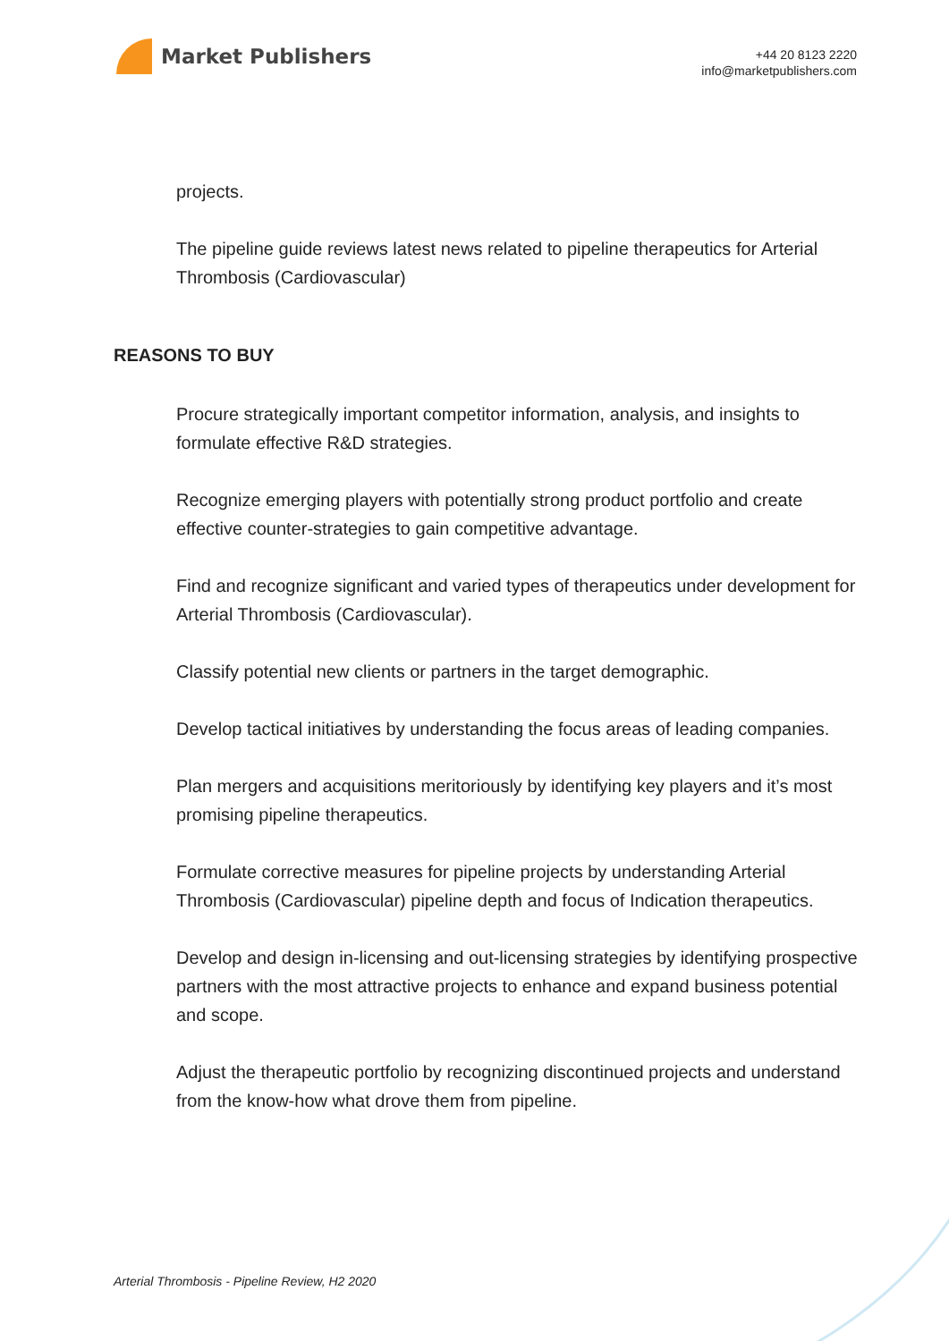Market Publishers
+44 20 8123 2220
info@marketpublishers.com
projects.
The pipeline guide reviews latest news related to pipeline therapeutics for Arterial Thrombosis (Cardiovascular)
REASONS TO BUY
Procure strategically important competitor information, analysis, and insights to formulate effective R&D strategies.
Recognize emerging players with potentially strong product portfolio and create effective counter-strategies to gain competitive advantage.
Find and recognize significant and varied types of therapeutics under development for Arterial Thrombosis (Cardiovascular).
Classify potential new clients or partners in the target demographic.
Develop tactical initiatives by understanding the focus areas of leading companies.
Plan mergers and acquisitions meritoriously by identifying key players and it’s most promising pipeline therapeutics.
Formulate corrective measures for pipeline projects by understanding Arterial Thrombosis (Cardiovascular) pipeline depth and focus of Indication therapeutics.
Develop and design in-licensing and out-licensing strategies by identifying prospective partners with the most attractive projects to enhance and expand business potential and scope.
Adjust the therapeutic portfolio by recognizing discontinued projects and understand from the know-how what drove them from pipeline.
Arterial Thrombosis - Pipeline Review, H2 2020